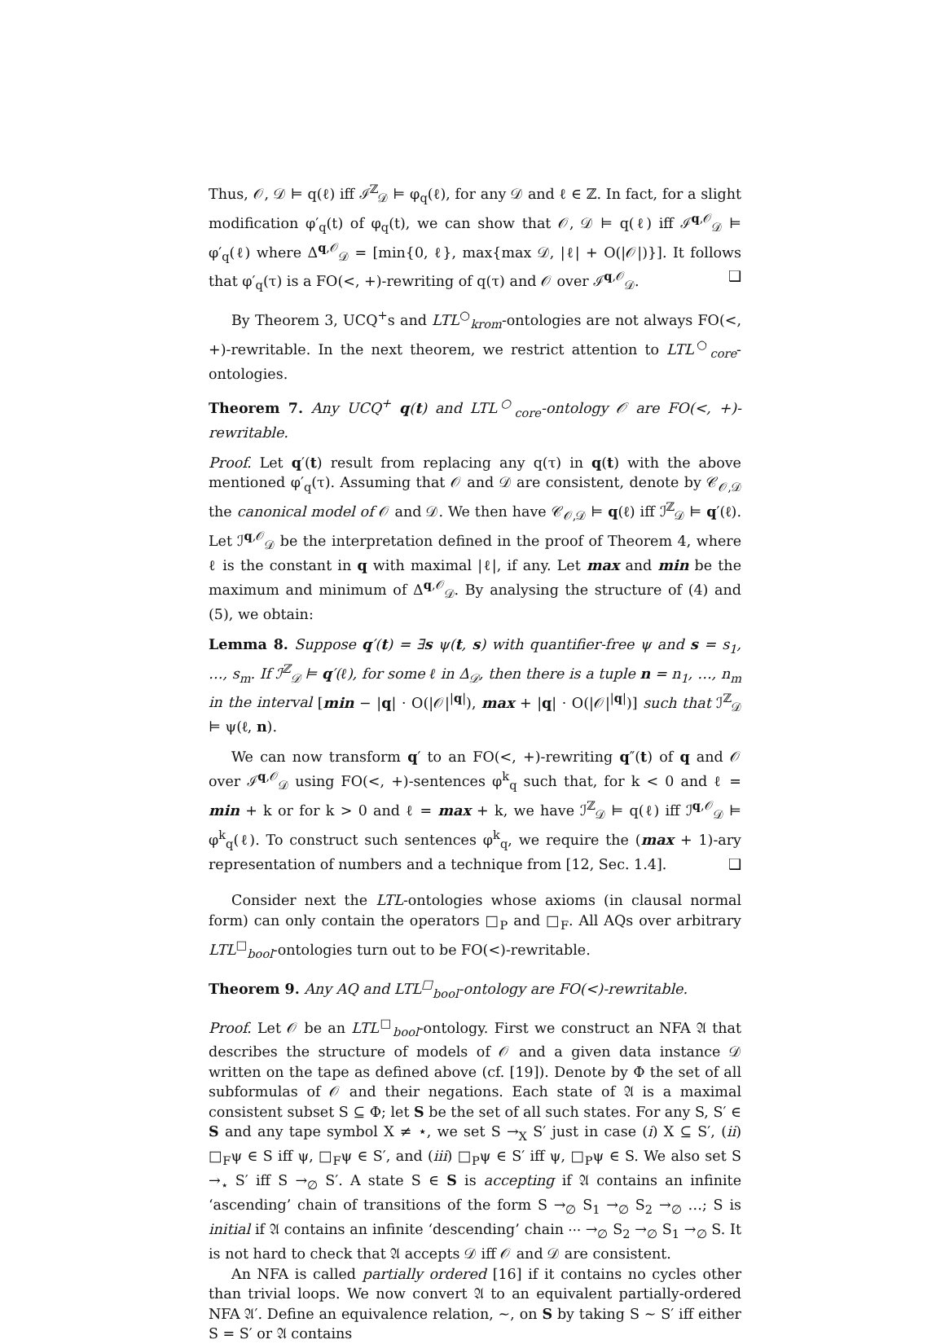Thus, 𝒪, 𝒟 ⊨ q(ℓ) iff ℐ<sup>ℤ</sup><sub>𝒟</sub> ⊨ φ<sub>q</sub>(ℓ), for any 𝒟 and ℓ ∈ ℤ. In fact, for a slight modification φ′<sub>q</sub>(t) of φ<sub>q</sub>(t), we can show that 𝒪, 𝒟 ⊨ q(ℓ) iff ℐ<sup>q,𝒪</sup><sub>𝒟</sub> ⊨ φ′<sub>q</sub>(ℓ) where Δ<sup>q,𝒪</sup><sub>𝒟</sub> = [min{0, ℓ}, max{max 𝒟, |ℓ| + O(|𝒪|)}]. It follows that φ′<sub>q</sub>(τ) is a FO(<, +)-rewriting of q(τ) and 𝒪 over ℐ<sup>q,𝒪</sup><sub>𝒟</sub>. ❑
By Theorem 3, UCQ<sup>+</sup>s and LTL<sup>○</sup><sub>krom</sub>-ontologies are not always FO(<, +)-rewritable. In the next theorem, we restrict attention to LTL<sup>○</sup><sub>core</sub>-ontologies.
Theorem 7. Any UCQ<sup>+</sup> q(t) and LTL<sup>○</sup><sub>core</sub>-ontology 𝒪 are FO(<, +)-rewritable.
Proof. Let q′(t) result from replacing any q(τ) in q(t) with the above mentioned φ′<sub>q</sub>(τ). Assuming that 𝒪 and 𝒟 are consistent, denote by 𝒞<sub>𝒪,𝒟</sub> the canonical model of 𝒪 and 𝒟. We then have 𝒞<sub>𝒪,𝒟</sub> ⊨ q(ℓ) iff ℐ<sup>ℤ</sup><sub>𝒟</sub> ⊨ q′(ℓ). Let ℐ<sup>q,𝒪</sup><sub>𝒟</sub> be the interpretation defined in the proof of Theorem 4, where ℓ is the constant in q with maximal |ℓ|, if any. Let max and min be the maximum and minimum of Δ<sup>q,𝒪</sup><sub>𝒟</sub>. By analysing the structure of (4) and (5), we obtain:
Lemma 8. Suppose q′(t) = ∃s ψ(t, s) with quantifier-free ψ and s = s<sub>1</sub>, …, s<sub>m</sub>. If ℐ<sup>ℤ</sup><sub>𝒟</sub> ⊨ q′(ℓ), for some ℓ in Δ<sub>𝒟</sub>, then there is a tuple n = n<sub>1</sub>, …, n<sub>m</sub> in the interval [min − |q| · O(|𝒪|<sup>|q|</sup>), max + |q| · O(|𝒪|<sup>|q|</sup>)] such that ℐ<sup>ℤ</sup><sub>𝒟</sub> ⊨ ψ(ℓ, n).
We can now transform q′ to an FO(<, +)-rewriting q″(t) of q and 𝒪 over ℐ<sup>q,𝒪</sup><sub>𝒟</sub> using FO(<, +)-sentences φ<sup>k</sup><sub>q</sub> such that, for k < 0 and ℓ = min + k or for k > 0 and ℓ = max + k, we have ℐ<sup>ℤ</sup><sub>𝒟</sub> ⊨ q(ℓ) iff ℐ<sup>q,𝒪</sup><sub>𝒟</sub> ⊨ φ<sup>k</sup><sub>q</sub>(ℓ). To construct such sentences φ<sup>k</sup><sub>q</sub>, we require the (max + 1)-ary representation of numbers and a technique from [12, Sec. 1.4]. ❑
Consider next the LTL-ontologies whose axioms (in clausal normal form) can only contain the operators □<sub>P</sub> and □<sub>F</sub>. All AQs over arbitrary LTL<sup>□</sup><sub>bool</sub>-ontologies turn out to be FO(<)-rewritable.
Theorem 9. Any AQ and LTL<sup>□</sup><sub>bool</sub>-ontology are FO(<)-rewritable.
Proof. Let 𝒪 be an LTL<sup>□</sup><sub>bool</sub>-ontology. First we construct an NFA 𝔄 that describes the structure of models of 𝒪 and a given data instance 𝒟 written on the tape as defined above (cf. [19]). Denote by Φ the set of all subformulas of 𝒪 and their negations. Each state of 𝔄 is a maximal consistent subset S ⊆ Φ; let S be the set of all such states. For any S, S′ ∈ S and any tape symbol X ≠ ⋆, we set S →<sub>X</sub> S′ just in case (i) X ⊆ S′, (ii) □<sub>F</sub>ψ ∈ S iff ψ, □<sub>F</sub>ψ ∈ S′, and (iii) □<sub>P</sub>ψ ∈ S′ iff ψ, □<sub>P</sub>ψ ∈ S. We also set S →<sub>⋆</sub> S′ iff S →<sub>∅</sub> S′. A state S ∈ S is accepting if 𝔄 contains an infinite ‘ascending’ chain of transitions of the form S →<sub>∅</sub> S<sub>1</sub> →<sub>∅</sub> S<sub>2</sub> →<sub>∅</sub> …; S is initial if 𝔄 contains an infinite ‘descending’ chain ⋯ →<sub>∅</sub> S<sub>2</sub> →<sub>∅</sub> S<sub>1</sub> →<sub>∅</sub> S. It is not hard to check that 𝔄 accepts 𝒟 iff 𝒪 and 𝒟 are consistent.
An NFA is called partially ordered [16] if it contains no cycles other than trivial loops. We now convert 𝔄 to an equivalent partially-ordered NFA 𝔄′. Define an equivalence relation, ∼, on S by taking S ∼ S′ iff either S = S′ or 𝔄 contains